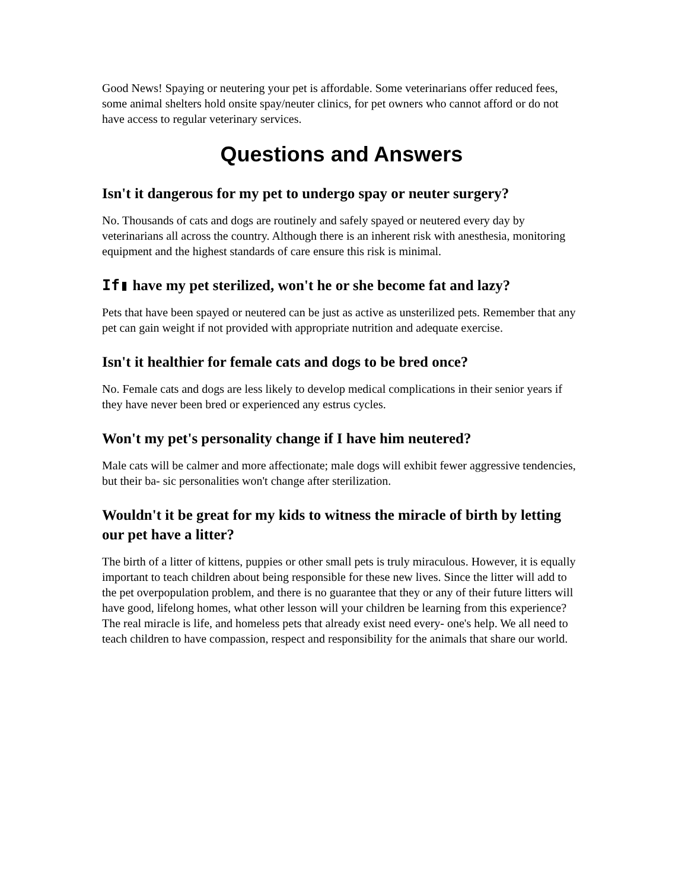Good News! Spaying or neutering your pet is affordable. Some veterinarians offer reduced fees, some animal shelters hold onsite spay/neuter clinics, for pet owners who cannot afford or do not have access to regular veterinary services.
Questions and Answers
Isn't it dangerous for my pet to undergo spay or neuter surgery?
No. Thousands of cats and dogs are routinely and safely spayed or neutered every day by veterinarians all across the country. Although there is an inherent risk with anesthesia, monitoring equipment and the highest standards of care ensure this risk is minimal.
If▮ have my pet sterilized, won't he or she become fat and lazy?
Pets that have been spayed or neutered can be just as active as unsterilized pets. Remember that any pet can gain weight if not provided with appropriate nutrition and adequate exercise.
Isn't it healthier for female cats and dogs to be bred once?
No. Female cats and dogs are less likely to develop medical complications in their senior years if they have never been bred or experienced any estrus cycles.
Won't my pet's personality change if I have him neutered?
Male cats will be calmer and more affectionate; male dogs will exhibit fewer aggressive tendencies, but their ba- sic personalities won't change after sterilization.
Wouldn't it be great for my kids to witness the miracle of birth by letting our pet have a litter?
The birth of a litter of kittens, puppies or other small pets is truly miraculous. However, it is equally important to teach children about being responsible for these new lives. Since the litter will add to the pet overpopulation problem, and there is no guarantee that they or any of their future litters will have good, lifelong homes, what other lesson will your children be learning from this experience? The real miracle is life, and homeless pets that already exist need every- one's help. We all need to teach children to have compassion, respect and responsibility for the animals that share our world.